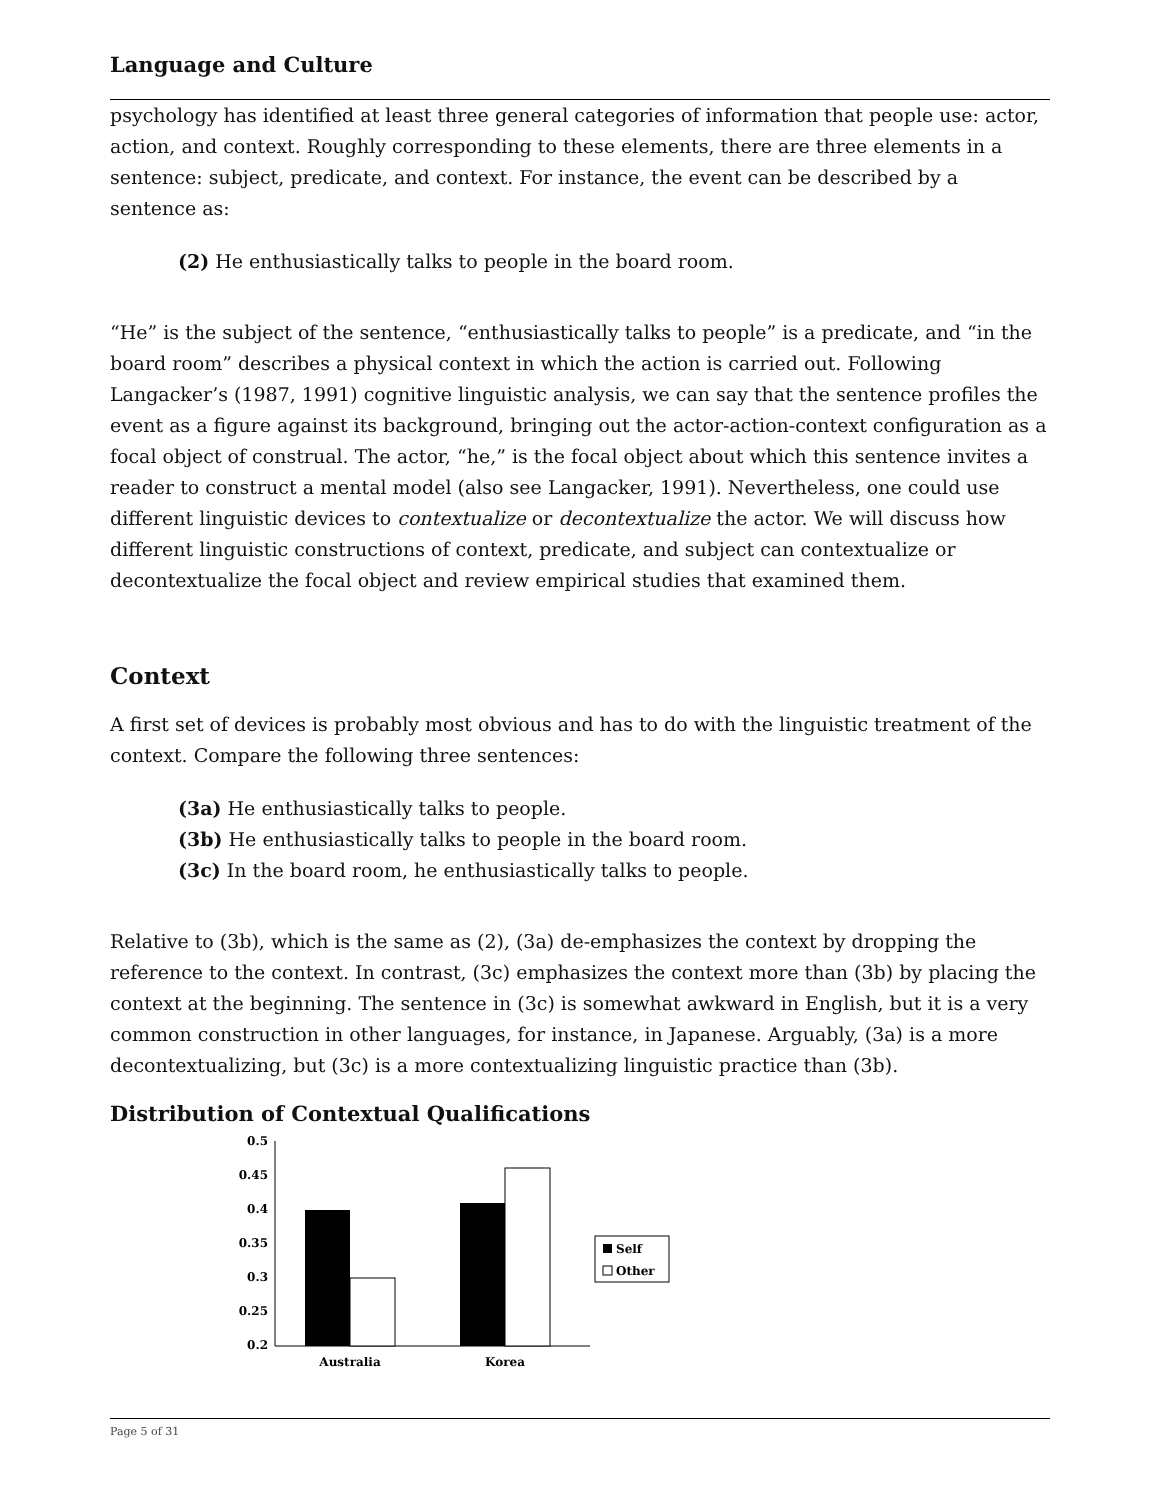Language and Culture
psychology has identified at least three general categories of information that people use: actor, action, and context. Roughly corresponding to these elements, there are three elements in a sentence: subject, predicate, and context. For instance, the event can be described by a sentence as:
(2) He enthusiastically talks to people in the board room.
“He” is the subject of the sentence, “enthusiastically talks to people” is a predicate, and “in the board room” describes a physical context in which the action is carried out. Following Langacker’s (1987, 1991) cognitive linguistic analysis, we can say that the sentence profiles the event as a figure against its background, bringing out the actor-action-context configuration as a focal object of construal. The actor, “he,” is the focal object about which this sentence invites a reader to construct a mental model (also see Langacker, 1991). Nevertheless, one could use different linguistic devices to contextualize or decontextualize the actor. We will discuss how different linguistic constructions of context, predicate, and subject can contextualize or decontextualize the focal object and review empirical studies that examined them.
Context
A first set of devices is probably most obvious and has to do with the linguistic treatment of the context. Compare the following three sentences:
(3a) He enthusiastically talks to people.
(3b) He enthusiastically talks to people in the board room.
(3c) In the board room, he enthusiastically talks to people.
Relative to (3b), which is the same as (2), (3a) de-emphasizes the context by dropping the reference to the context. In contrast, (3c) emphasizes the context more than (3b) by placing the context at the beginning. The sentence in (3c) is somewhat awkward in English, but it is a very common construction in other languages, for instance, in Japanese. Arguably, (3a) is a more decontextualizing, but (3c) is a more contextualizing linguistic practice than (3b).
Distribution of Contextual Qualifications
0.5
0.45
0.4
0.35
0.3
0.25
0.2
Australia
Korea
Self
Other
Page 5 of 31